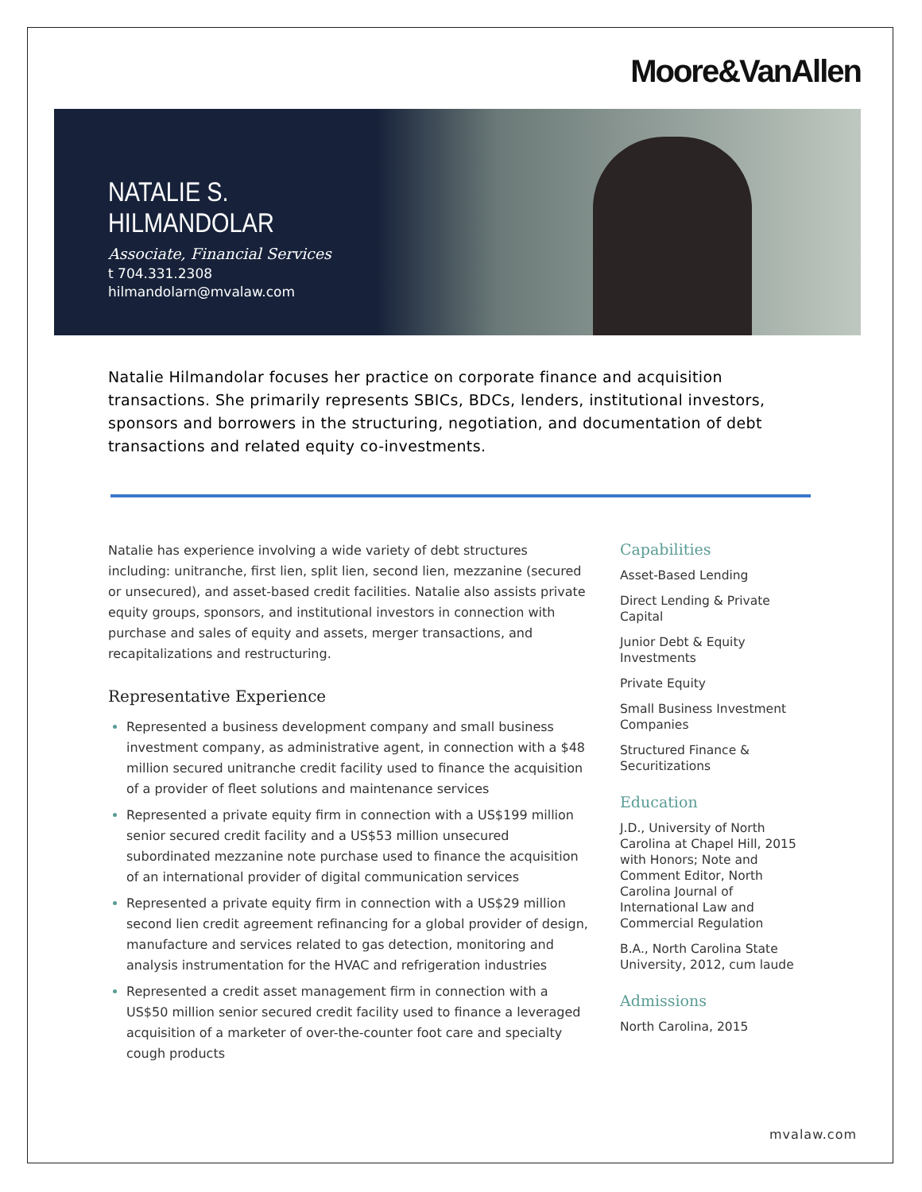Moore&VanAllen
NATALIE S. HILMANDOLAR
Associate, Financial Services
t 704.331.2308
hilmandolarn@mvalaw.com
Natalie Hilmandolar focuses her practice on corporate finance and acquisition transactions. She primarily represents SBICs, BDCs, lenders, institutional investors, sponsors and borrowers in the structuring, negotiation, and documentation of debt transactions and related equity co-investments.
Natalie has experience involving a wide variety of debt structures including: unitranche, first lien, split lien, second lien, mezzanine (secured or unsecured), and asset-based credit facilities. Natalie also assists private equity groups, sponsors, and institutional investors in connection with purchase and sales of equity and assets, merger transactions, and recapitalizations and restructuring.
Representative Experience
Represented a business development company and small business investment company, as administrative agent, in connection with a $48 million secured unitranche credit facility used to finance the acquisition of a provider of fleet solutions and maintenance services
Represented a private equity firm in connection with a US$199 million senior secured credit facility and a US$53 million unsecured subordinated mezzanine note purchase used to finance the acquisition of an international provider of digital communication services
Represented a private equity firm in connection with a US$29 million second lien credit agreement refinancing for a global provider of design, manufacture and services related to gas detection, monitoring and analysis instrumentation for the HVAC and refrigeration industries
Represented a credit asset management firm in connection with a US$50 million senior secured credit facility used to finance a leveraged acquisition of a marketer of over-the-counter foot care and specialty cough products
Capabilities
Asset-Based Lending
Direct Lending & Private Capital
Junior Debt & Equity Investments
Private Equity
Small Business Investment Companies
Structured Finance & Securitizations
Education
J.D., University of North Carolina at Chapel Hill, 2015 with Honors; Note and Comment Editor, North Carolina Journal of International Law and Commercial Regulation
B.A., North Carolina State University, 2012, cum laude
Admissions
North Carolina, 2015
mvalaw.com